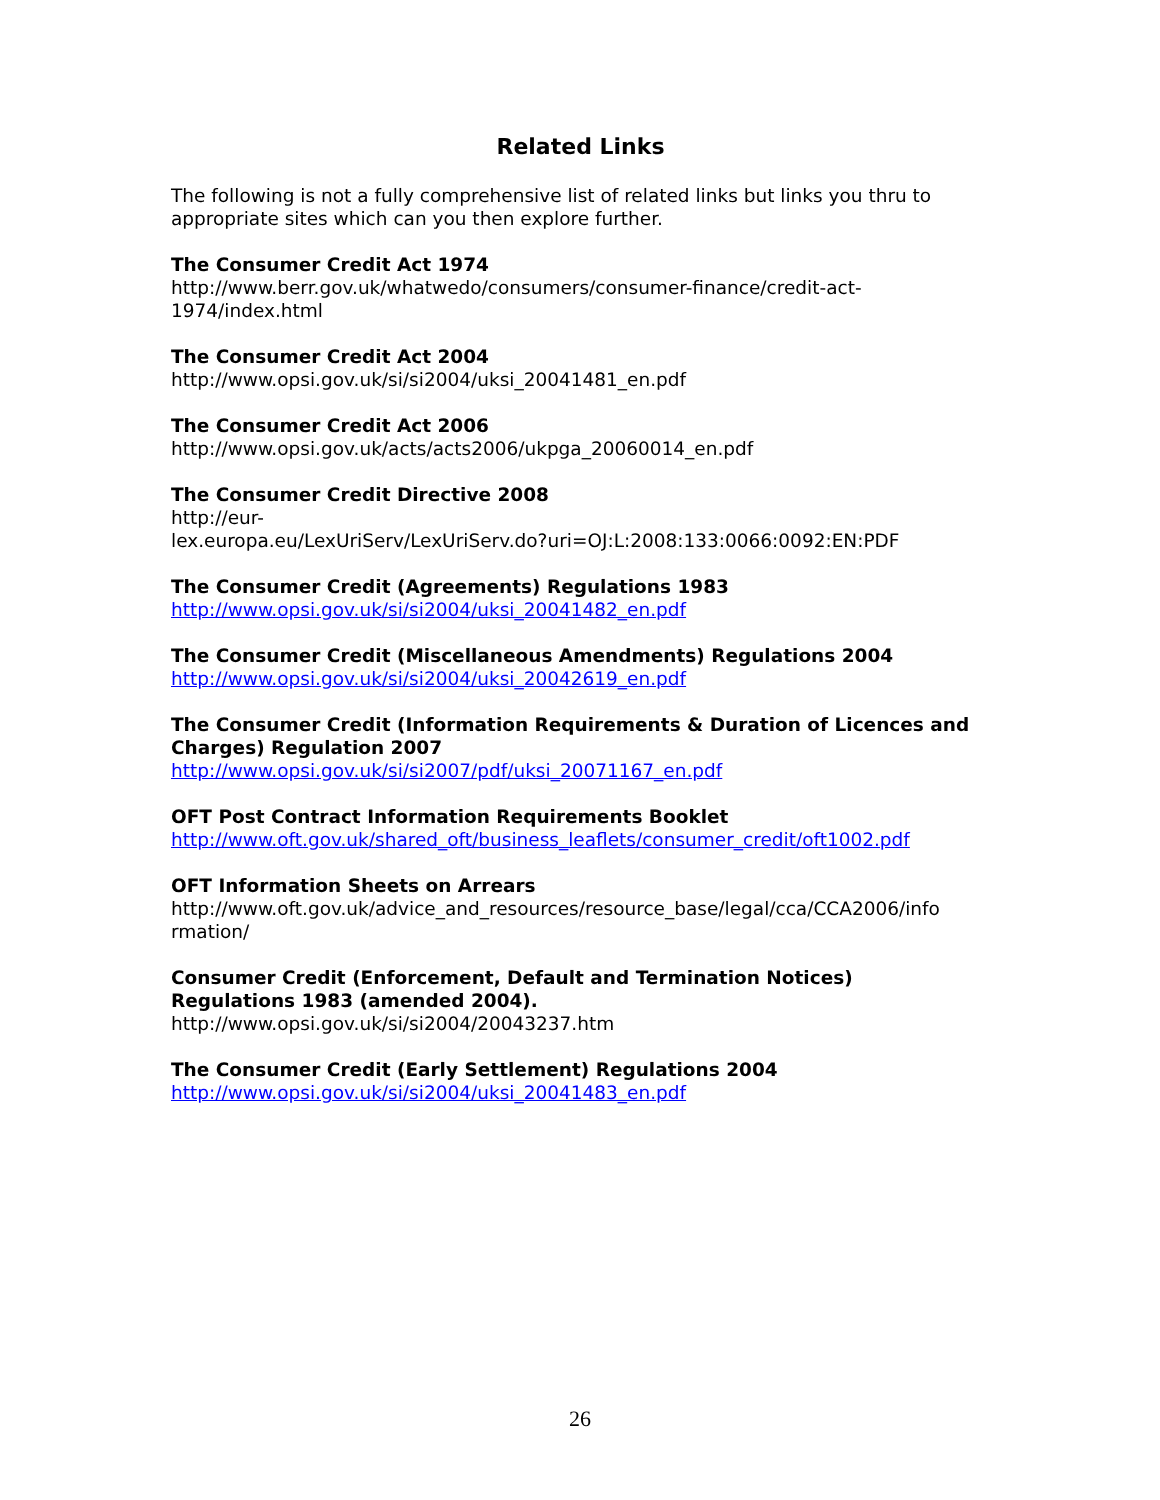Related Links
The following is not a fully comprehensive list of related links but links you thru to appropriate sites which can you then explore further.
The Consumer Credit Act 1974
http://www.berr.gov.uk/whatwedo/consumers/consumer-finance/credit-act-
1974/index.html
The Consumer Credit Act 2004
http://www.opsi.gov.uk/si/si2004/uksi_20041481_en.pdf
The Consumer Credit Act 2006
http://www.opsi.gov.uk/acts/acts2006/ukpga_20060014_en.pdf
The Consumer Credit Directive 2008
http://eur-
lex.europa.eu/LexUriServ/LexUriServ.do?uri=OJ:L:2008:133:0066:0092:EN:PDF
The Consumer Credit (Agreements) Regulations 1983
http://www.opsi.gov.uk/si/si2004/uksi_20041482_en.pdf
The Consumer Credit (Miscellaneous Amendments) Regulations 2004
http://www.opsi.gov.uk/si/si2004/uksi_20042619_en.pdf
The Consumer Credit (Information Requirements & Duration of Licences and Charges) Regulation 2007
http://www.opsi.gov.uk/si/si2007/pdf/uksi_20071167_en.pdf
OFT Post Contract Information Requirements Booklet
http://www.oft.gov.uk/shared_oft/business_leaflets/consumer_credit/oft1002.pdf
OFT Information Sheets on Arrears
http://www.oft.gov.uk/advice_and_resources/resource_base/legal/cca/CCA2006/info
rmation/
Consumer Credit (Enforcement, Default and Termination Notices)
Regulations 1983 (amended 2004).
http://www.opsi.gov.uk/si/si2004/20043237.htm
The Consumer Credit (Early Settlement) Regulations 2004
http://www.opsi.gov.uk/si/si2004/uksi_20041483_en.pdf
26